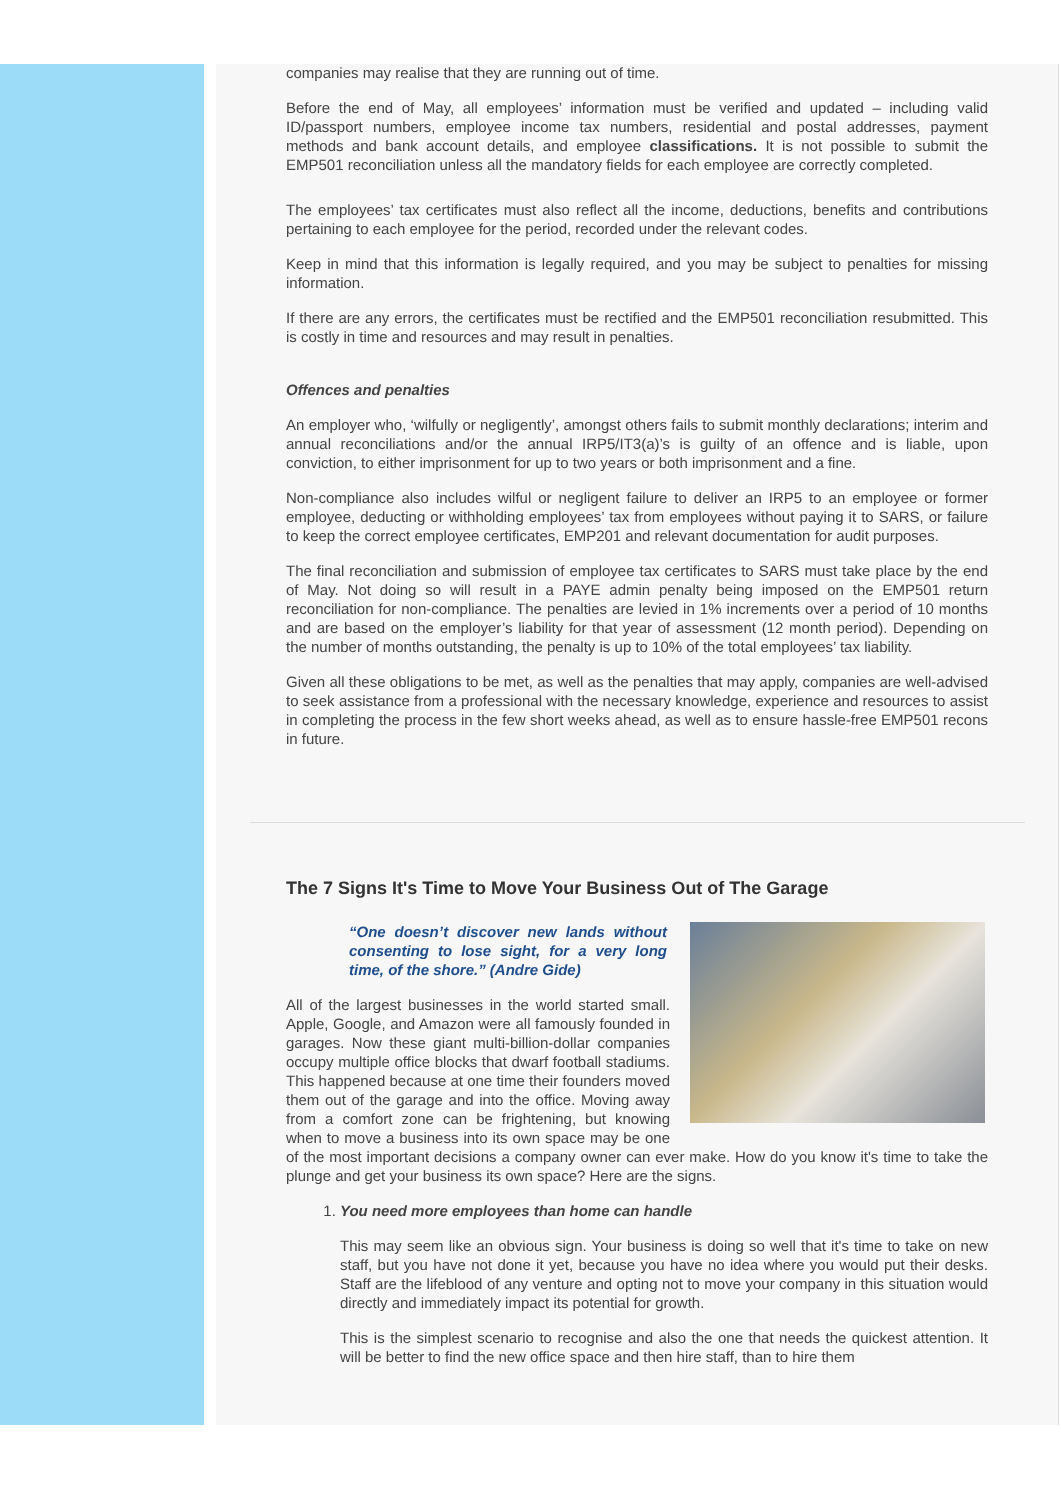companies may realise that they are running out of time.
Before the end of May, all employees’ information must be verified and updated – including valid ID/passport numbers, employee income tax numbers, residential and postal addresses, payment methods and bank account details, and employee classifications. It is not possible to submit the EMP501 reconciliation unless all the mandatory fields for each employee are correctly completed.
The employees’ tax certificates must also reflect all the income, deductions, benefits and contributions pertaining to each employee for the period, recorded under the relevant codes.
Keep in mind that this information is legally required, and you may be subject to penalties for missing information.
If there are any errors, the certificates must be rectified and the EMP501 reconciliation resubmitted. This is costly in time and resources and may result in penalties.
Offences and penalties
An employer who, ‘wilfully or negligently’, amongst others fails to submit monthly declarations; interim and annual reconciliations and/or the annual IRP5/IT3(a)’s is guilty of an offence and is liable, upon conviction, to either imprisonment for up to two years or both imprisonment and a fine.
Non-compliance also includes wilful or negligent failure to deliver an IRP5 to an employee or former employee, deducting or withholding employees’ tax from employees without paying it to SARS, or failure to keep the correct employee certificates, EMP201 and relevant documentation for audit purposes.
The final reconciliation and submission of employee tax certificates to SARS must take place by the end of May. Not doing so will result in a PAYE admin penalty being imposed on the EMP501 return reconciliation for non-compliance. The penalties are levied in 1% increments over a period of 10 months and are based on the employer’s liability for that year of assessment (12 month period). Depending on the number of months outstanding, the penalty is up to 10% of the total employees’ tax liability.
Given all these obligations to be met, as well as the penalties that may apply, companies are well-advised to seek assistance from a professional with the necessary knowledge, experience and resources to assist in completing the process in the few short weeks ahead, as well as to ensure hassle-free EMP501 recons in future.
The 7 Signs It's Time to Move Your Business Out of The Garage
“One doesn’t discover new lands without consenting to lose sight, for a very long time, of the shore.” (Andre Gide)
All of the largest businesses in the world started small. Apple, Google, and Amazon were all famously founded in garages. Now these giant multi-billion-dollar companies occupy multiple office blocks that dwarf football stadiums. This happened because at one time their founders moved them out of the garage and into the office. Moving away from a comfort zone can be frightening, but knowing when to move a business into its own space may be one of the most important decisions a company owner can ever make. How do you know it's time to take the plunge and get your business its own space? Here are the signs.
1. You need more employees than home can handle
This may seem like an obvious sign. Your business is doing so well that it's time to take on new staff, but you have not done it yet, because you have no idea where you would put their desks. Staff are the lifeblood of any venture and opting not to move your company in this situation would directly and immediately impact its potential for growth.
This is the simplest scenario to recognise and also the one that needs the quickest attention. It will be better to find the new office space and then hire staff, than to hire them